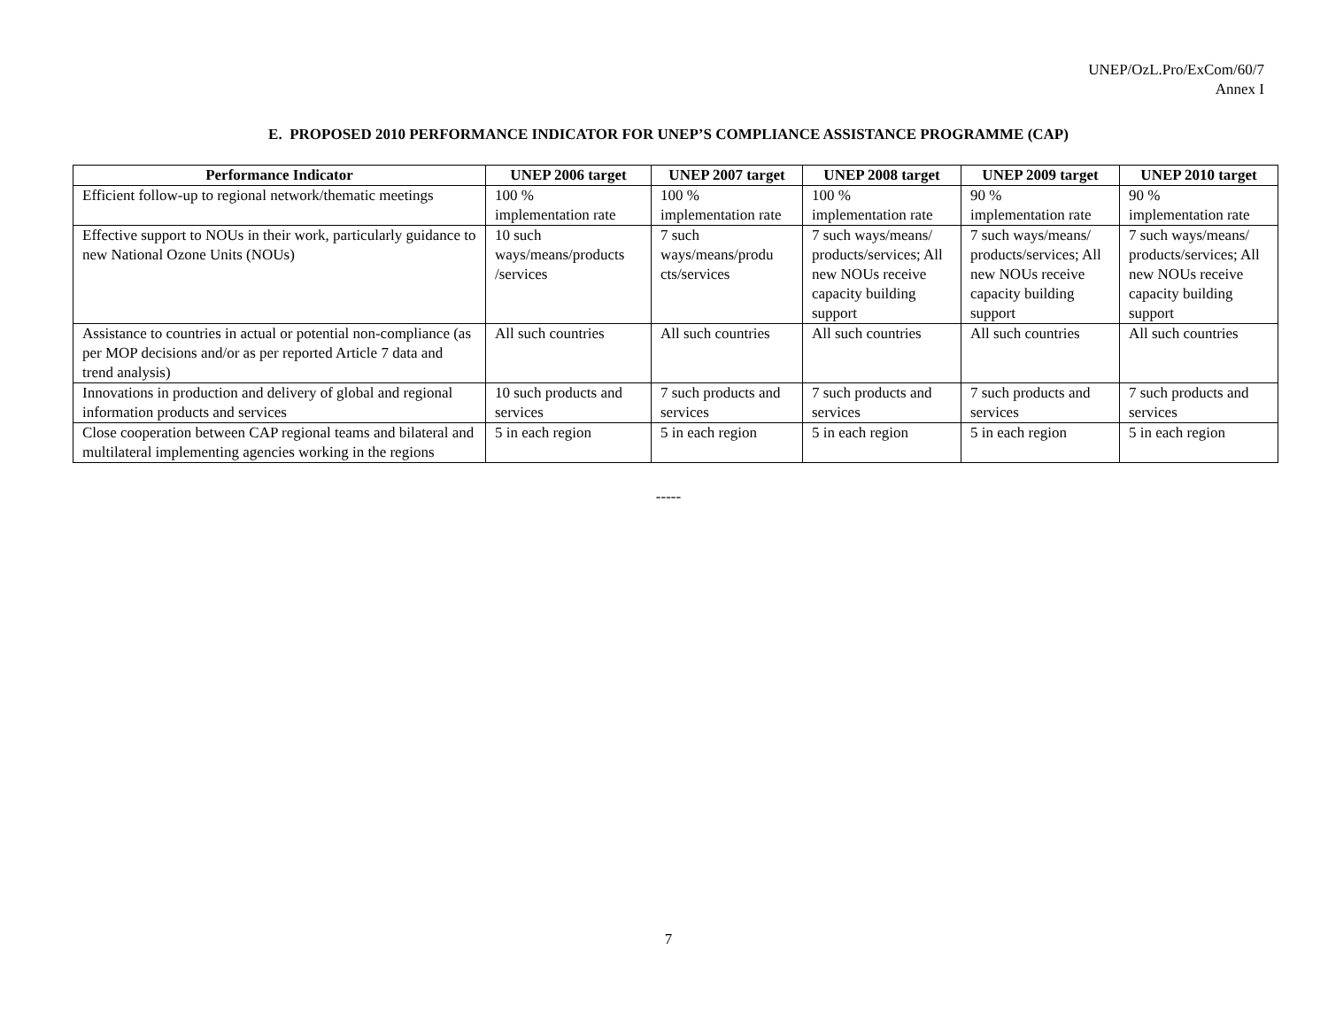UNEP/OzL.Pro/ExCom/60/7
Annex I
E. PROPOSED 2010 PERFORMANCE INDICATOR FOR UNEP’S COMPLIANCE ASSISTANCE PROGRAMME (CAP)
| Performance Indicator | UNEP 2006 target | UNEP 2007 target | UNEP 2008 target | UNEP 2009 target | UNEP 2010 target |
| --- | --- | --- | --- | --- | --- |
| Efficient follow-up to regional network/thematic meetings | 100 % implementation rate | 100 % implementation rate | 100 % implementation rate | 90 % implementation rate | 90 % implementation rate |
| Effective support to NOUs in their work, particularly guidance to new National Ozone Units (NOUs) | 10 such ways/means/products /services | 7 such ways/means/produ cts/services | 7 such ways/means/ products/services; All new NOUs receive capacity building support | 7 such ways/means/ products/services; All new NOUs receive capacity building support | 7 such ways/means/ products/services; All new NOUs receive capacity building support |
| Assistance to countries in actual or potential non-compliance (as per MOP decisions and/or as per reported Article 7 data and trend analysis) | All such countries | All such countries | All such countries | All such countries | All such countries |
| Innovations in production and delivery of global and regional information products and services | 10 such products and services | 7 such products and services | 7 such products and services | 7 such products and services | 7 such products and services |
| Close cooperation between CAP regional teams and bilateral and multilateral implementing agencies working in the regions | 5 in each region | 5 in each region | 5 in each region | 5 in each region | 5 in each region |
-----
7